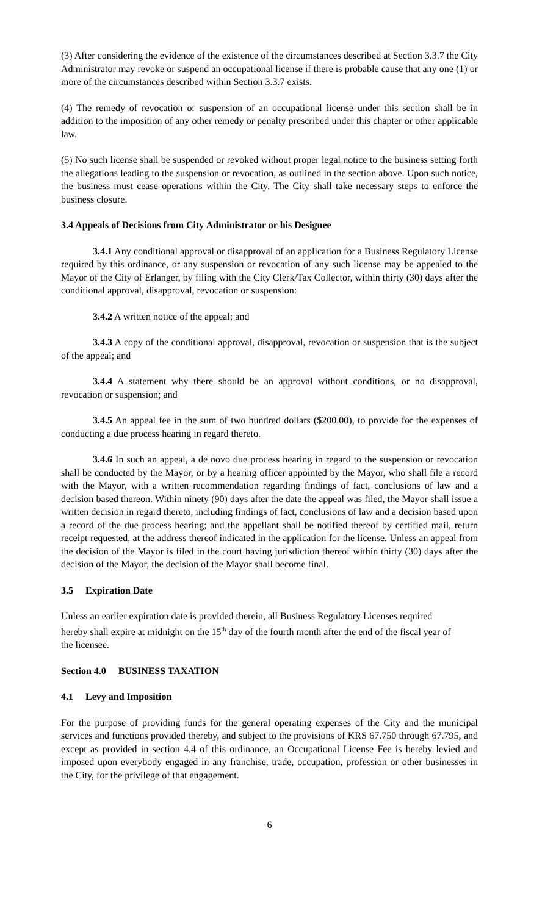(3) After considering the evidence of the existence of the circumstances described at Section 3.3.7 the City Administrator may revoke or suspend an occupational license if there is probable cause that any one (1) or more of the circumstances described within Section 3.3.7 exists.
(4) The remedy of revocation or suspension of an occupational license under this section shall be in addition to the imposition of any other remedy or penalty prescribed under this chapter or other applicable law.
(5) No such license shall be suspended or revoked without proper legal notice to the business setting forth the allegations leading to the suspension or revocation, as outlined in the section above. Upon such notice, the business must cease operations within the City. The City shall take necessary steps to enforce the business closure.
3.4 Appeals of Decisions from City Administrator or his Designee
3.4.1 Any conditional approval or disapproval of an application for a Business Regulatory License required by this ordinance, or any suspension or revocation of any such license may be appealed to the Mayor of the City of Erlanger, by filing with the City Clerk/Tax Collector, within thirty (30) days after the conditional approval, disapproval, revocation or suspension:
3.4.2 A written notice of the appeal; and
3.4.3 A copy of the conditional approval, disapproval, revocation or suspension that is the subject of the appeal; and
3.4.4 A statement why there should be an approval without conditions, or no disapproval, revocation or suspension; and
3.4.5 An appeal fee in the sum of two hundred dollars ($200.00), to provide for the expenses of conducting a due process hearing in regard thereto.
3.4.6 In such an appeal, a de novo due process hearing in regard to the suspension or revocation shall be conducted by the Mayor, or by a hearing officer appointed by the Mayor, who shall file a record with the Mayor, with a written recommendation regarding findings of fact, conclusions of law and a decision based thereon. Within ninety (90) days after the date the appeal was filed, the Mayor shall issue a written decision in regard thereto, including findings of fact, conclusions of law and a decision based upon a record of the due process hearing; and the appellant shall be notified thereof by certified mail, return receipt requested, at the address thereof indicated in the application for the license. Unless an appeal from the decision of the Mayor is filed in the court having jurisdiction thereof within thirty (30) days after the decision of the Mayor, the decision of the Mayor shall become final.
3.5 Expiration Date
Unless an earlier expiration date is provided therein, all Business Regulatory Licenses required hereby shall expire at midnight on the 15<sup>th</sup> day of the fourth month after the end of the fiscal year of the licensee.
Section 4.0 BUSINESS TAXATION
4.1 Levy and Imposition
For the purpose of providing funds for the general operating expenses of the City and the municipal services and functions provided thereby, and subject to the provisions of KRS 67.750 through 67.795, and except as provided in section 4.4 of this ordinance, an Occupational License Fee is hereby levied and imposed upon everybody engaged in any franchise, trade, occupation, profession or other businesses in the City, for the privilege of that engagement.
6